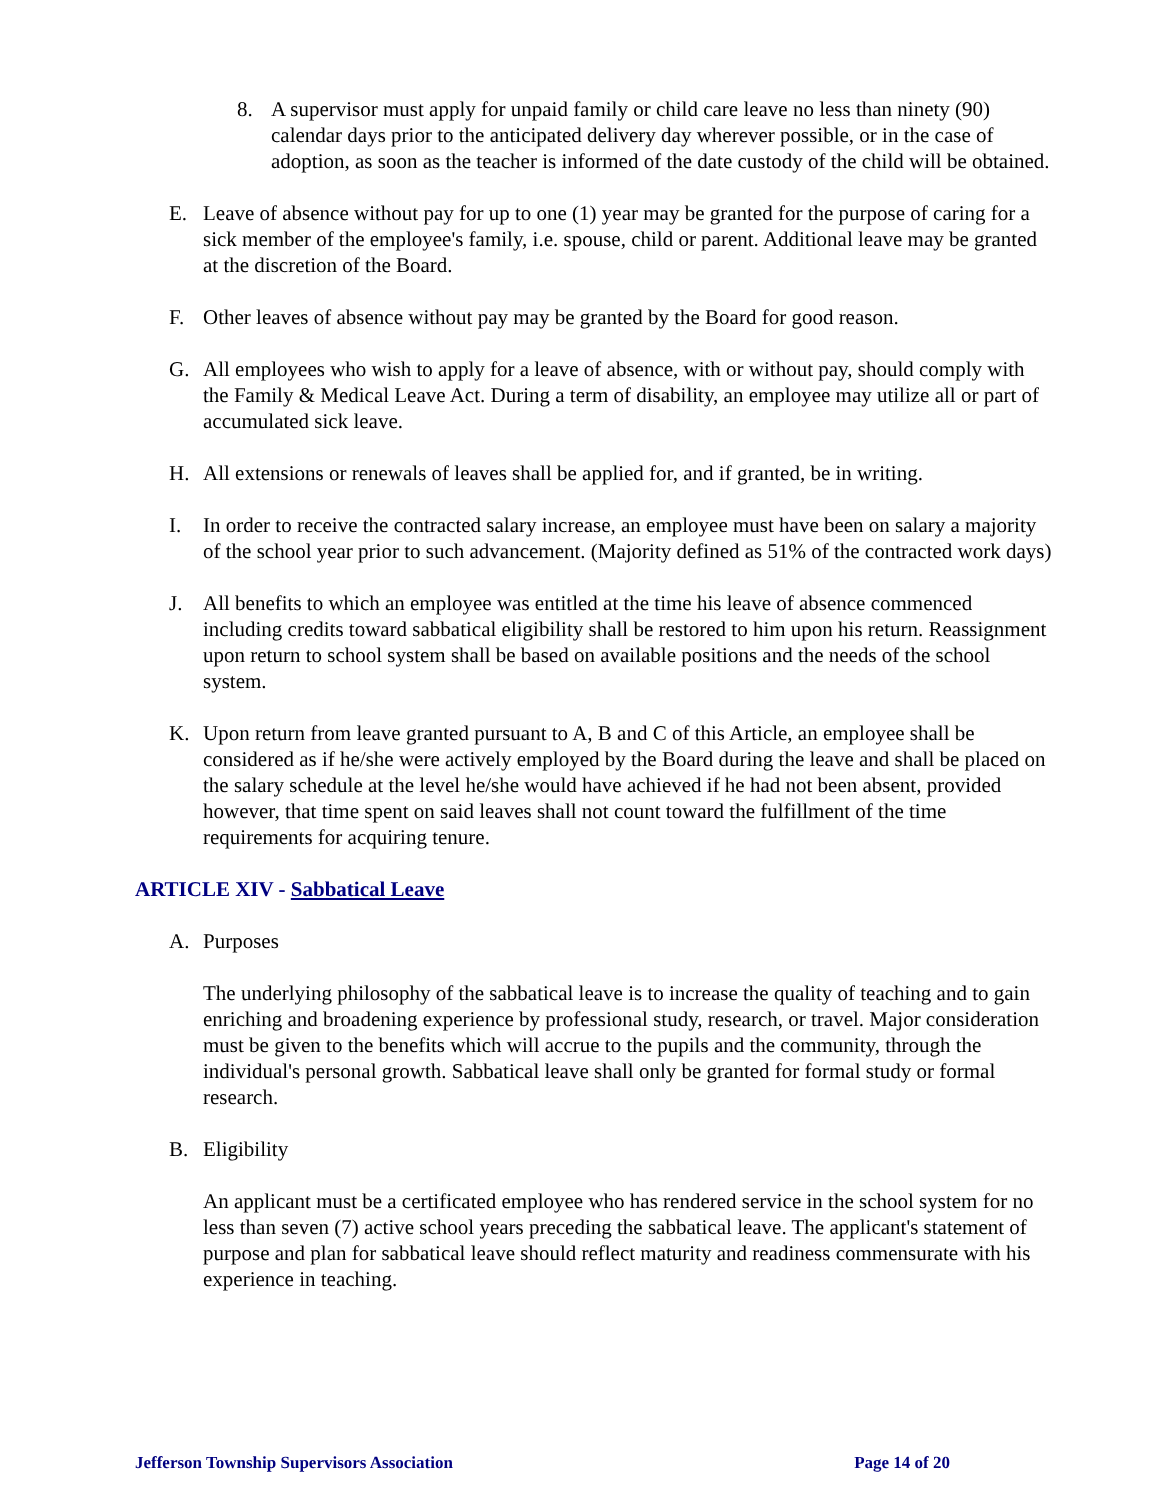8. A supervisor must apply for unpaid family or child care leave no less than ninety (90) calendar days prior to the anticipated delivery day wherever possible, or in the case of adoption, as soon as the teacher is informed of the date custody of the child will be obtained.
E. Leave of absence without pay for up to one (1) year may be granted for the purpose of caring for a sick member of the employee's family, i.e. spouse, child or parent. Additional leave may be granted at the discretion of the Board.
F. Other leaves of absence without pay may be granted by the Board for good reason.
G. All employees who wish to apply for a leave of absence, with or without pay, should comply with the Family & Medical Leave Act. During a term of disability, an employee may utilize all or part of accumulated sick leave.
H. All extensions or renewals of leaves shall be applied for, and if granted, be in writing.
I. In order to receive the contracted salary increase, an employee must have been on salary a majority of the school year prior to such advancement. (Majority defined as 51% of the contracted work days)
J. All benefits to which an employee was entitled at the time his leave of absence commenced including credits toward sabbatical eligibility shall be restored to him upon his return. Reassignment upon return to school system shall be based on available positions and the needs of the school system.
K. Upon return from leave granted pursuant to A, B and C of this Article, an employee shall be considered as if he/she were actively employed by the Board during the leave and shall be placed on the salary schedule at the level he/she would have achieved if he had not been absent, provided however, that time spent on said leaves shall not count toward the fulfillment of the time requirements for acquiring tenure.
ARTICLE XIV - Sabbatical Leave
A. Purposes
The underlying philosophy of the sabbatical leave is to increase the quality of teaching and to gain enriching and broadening experience by professional study, research, or travel. Major consideration must be given to the benefits which will accrue to the pupils and the community, through the individual's personal growth. Sabbatical leave shall only be granted for formal study or formal research.
B. Eligibility
An applicant must be a certificated employee who has rendered service in the school system for no less than seven (7) active school years preceding the sabbatical leave. The applicant's statement of purpose and plan for sabbatical leave should reflect maturity and readiness commensurate with his experience in teaching.
Jefferson Township Supervisors Association Page 14 of 20